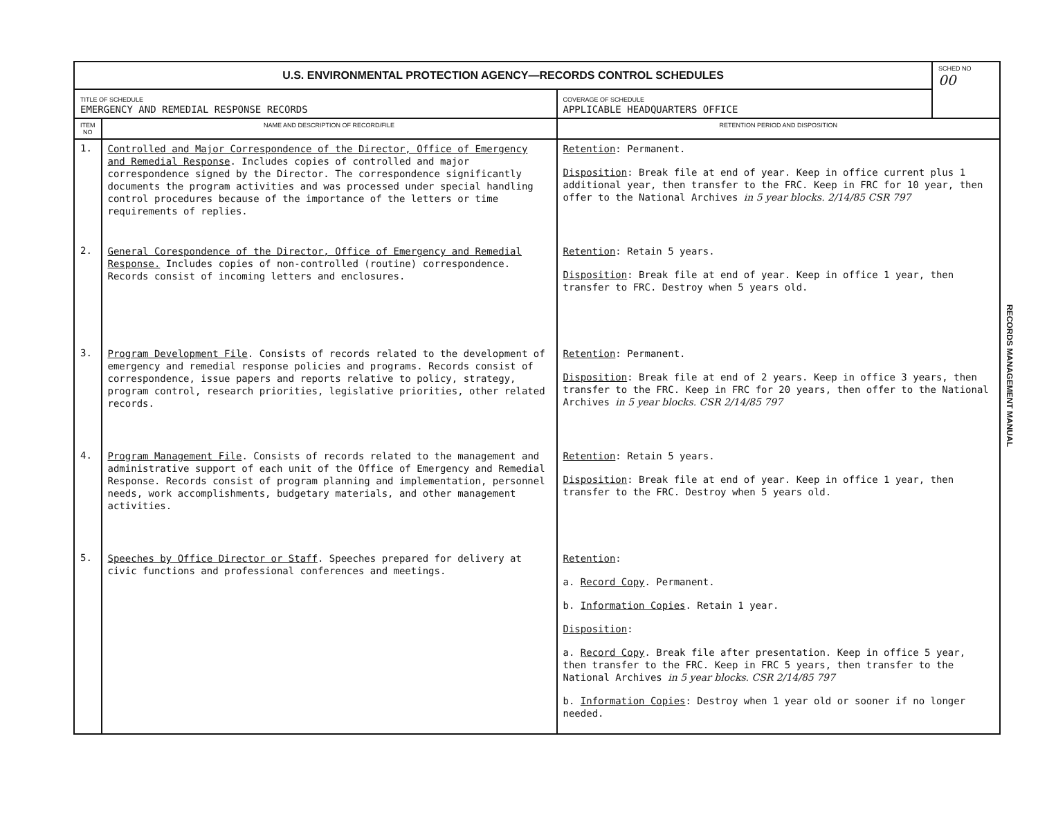| U.S. ENVIRONMENTAL PROTECTION AGENCY—RECORDS CONTROL SCHEDULES | | | SCHED NO 00 |
| TITLE OF SCHEDULE EMERGENCY AND REMEDIAL RESPONSE RECORDS | | COVERAGE OF SCHEDULE APPLICABLE HEADQUARTERS OFFICE | |
| ITEM NO | NAME AND DESCRIPTION OF RECORD/FILE | RETENTION PERIOD AND DISPOSITION | |
| 1. | Controlled and Major Correspondence of the Director, Office of Emergency and Remedial Response . Includes copies of controlled and major correspondence signed by the Director. The correspondence significantly documents the program activities and was processed under special handling control procedures because of the importance of the letters or time requirements of replies. | Retention : Permanent. Disposition : Break file at end of year. Keep in office current plus 1 additional year, then transfer to the FRC. Keep in FRC for 10 year, then offer to the National Archives in 5 year blocks. 2/14/85 CSR 797 | |
| 2. | General Corespondence of the Director, Office of Emergency and Remedial Response. Includes copies of non-controlled (routine) correspondence. Records consist of incoming letters and enclosures. | Retention : Retain 5 years. Disposition : Break file at end of year. Keep in office 1 year, then transfer to FRC. Destroy when 5 years old. | |
| 3. | Program Development File . Consists of records related to the development of emergency and remedial response policies and programs. Records consist of correspondence, issue papers and reports relative to policy, strategy, program control, research priorities, legislative priorities, other related records. | Retention : Permanent. Disposition : Break file at end of 2 years. Keep in office 3 years, then transfer to the FRC. Keep in FRC for 20 years, then offer to the National Archives in 5 year blocks. CSR 2/14/85 797 | |
| 4. | Program Management File . Consists of records related to the management and administrative support of each unit of the Office of Emergency and Remedial Response. Records consist of program planning and implementation, personnel needs, work accomplishments, budgetary materials, and other management activities. | Retention : Retain 5 years. Disposition : Break file at end of year. Keep in office 1 year, then transfer to the FRC. Destroy when 5 years old. | |
| 5. | Speeches by Office Director or Staff . Speeches prepared for delivery at civic functions and professional conferences and meetings. | Retention : a. Record Copy . Permanent. b. Information Copies . Retain 1 year. Disposition : a. Record Copy . Break file after presentation. Keep in office 5 year, then transfer to the FRC. Keep in FRC 5 years, then transfer to the National Archives in 5 year blocks. CSR 2/14/85 797 b. Information Copies : Destroy when 1 year old or sooner if no longer needed. | |
RECORDS MANAGEMENT MANUAL